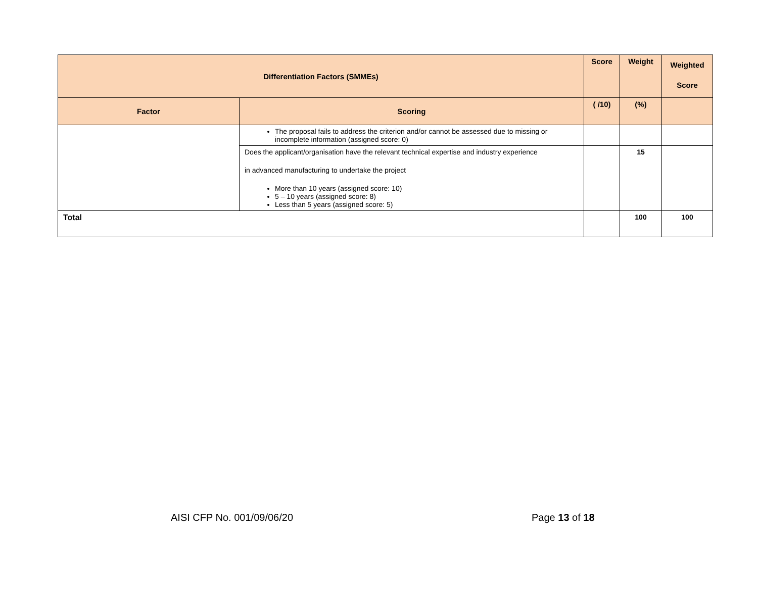| Differentiation Factors (SMMEs) | | Score | Weight | Weighted Score |
| --- | --- | --- | --- | --- |
| Factor | Scoring | ( /10) | (%) | |
| | The proposal fails to address the criterion and/or cannot be assessed due to missing or incomplete information (assigned score: 0) | | | |
| | Does the applicant/organisation have the relevant technical expertise and industry experience in advanced manufacturing to undertake the project More than 10 years (assigned score: 10) 5 – 10 years (assigned score: 8) Less than 5 years (assigned score: 5) | | 15 | |
| Total | | | 100 | 100 |
AISI CFP No. 001/09/06/20 Page 13 of 18